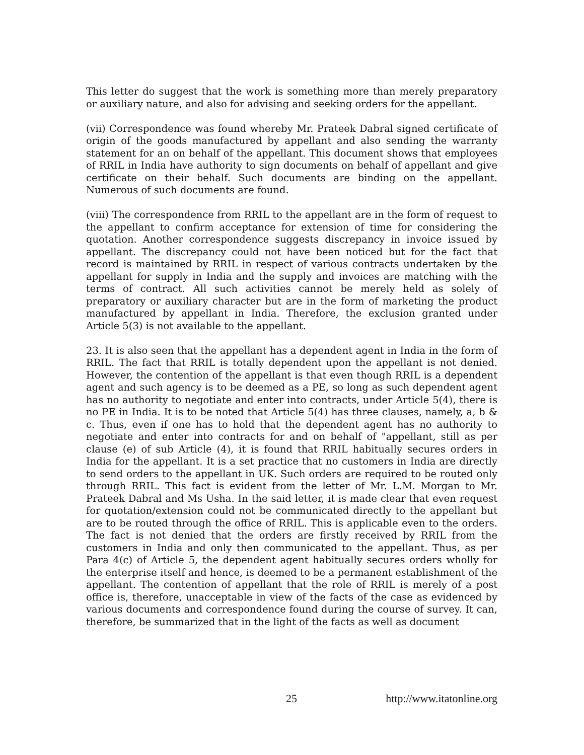This letter do suggest that the work is something more than merely preparatory or auxiliary nature, and also for advising and seeking orders for the appellant.
(vii) Correspondence was found whereby Mr. Prateek Dabral signed certificate of origin of the goods manufactured by appellant and also sending the warranty statement for an on behalf of the appellant. This document shows that employees of RRIL in India have authority to sign documents on behalf of appellant and give certificate on their behalf. Such documents are binding on the appellant. Numerous of such documents are found.
(viii) The correspondence from RRIL to the appellant are in the form of request to the appellant to confirm acceptance for extension of time for considering the quotation. Another correspondence suggests discrepancy in invoice issued by appellant. The discrepancy could not have been noticed but for the fact that record is maintained by RRIL in respect of various contracts undertaken by the appellant for supply in India and the supply and invoices are matching with the terms of contract. All such activities cannot be merely held as solely of preparatory or auxiliary character but are in the form of marketing the product manufactured by appellant in India. Therefore, the exclusion granted under Article 5(3) is not available to the appellant.
23. It is also seen that the appellant has a dependent agent in India in the form of RRIL. The fact that RRIL is totally dependent upon the appellant is not denied. However, the contention of the appellant is that even though RRIL is a dependent agent and such agency is to be deemed as a PE, so long as such dependent agent has no authority to negotiate and enter into contracts, under Article 5(4), there is no PE in India. It is to be noted that Article 5(4) has three clauses, namely, a, b & c. Thus, even if one has to hold that the dependent agent has no authority to negotiate and enter into contracts for and on behalf of "appellant, still as per clause (e) of sub Article (4), it is found that RRIL habitually secures orders in India for the appellant. It is a set practice that no customers in India are directly to send orders to the appellant in UK. Such orders are required to be routed only through RRIL. This fact is evident from the letter of Mr. L.M. Morgan to Mr. Prateek Dabral and Ms Usha. In the said letter, it is made clear that even request for quotation/extension could not be communicated directly to the appellant but are to be routed through the office of RRIL. This is applicable even to the orders. The fact is not denied that the orders are firstly received by RRIL from the customers in India and only then communicated to the appellant. Thus, as per Para 4(c) of Article 5, the dependent agent habitually secures orders wholly for the enterprise itself and hence, is deemed to be a permanent establishment of the appellant. The contention of appellant that the role of RRIL is merely of a post office is, therefore, unacceptable in view of the facts of the case as evidenced by various documents and correspondence found during the course of survey. It can, therefore, be summarized that in the light of the facts as well as document
25 http://www.itatonline.org